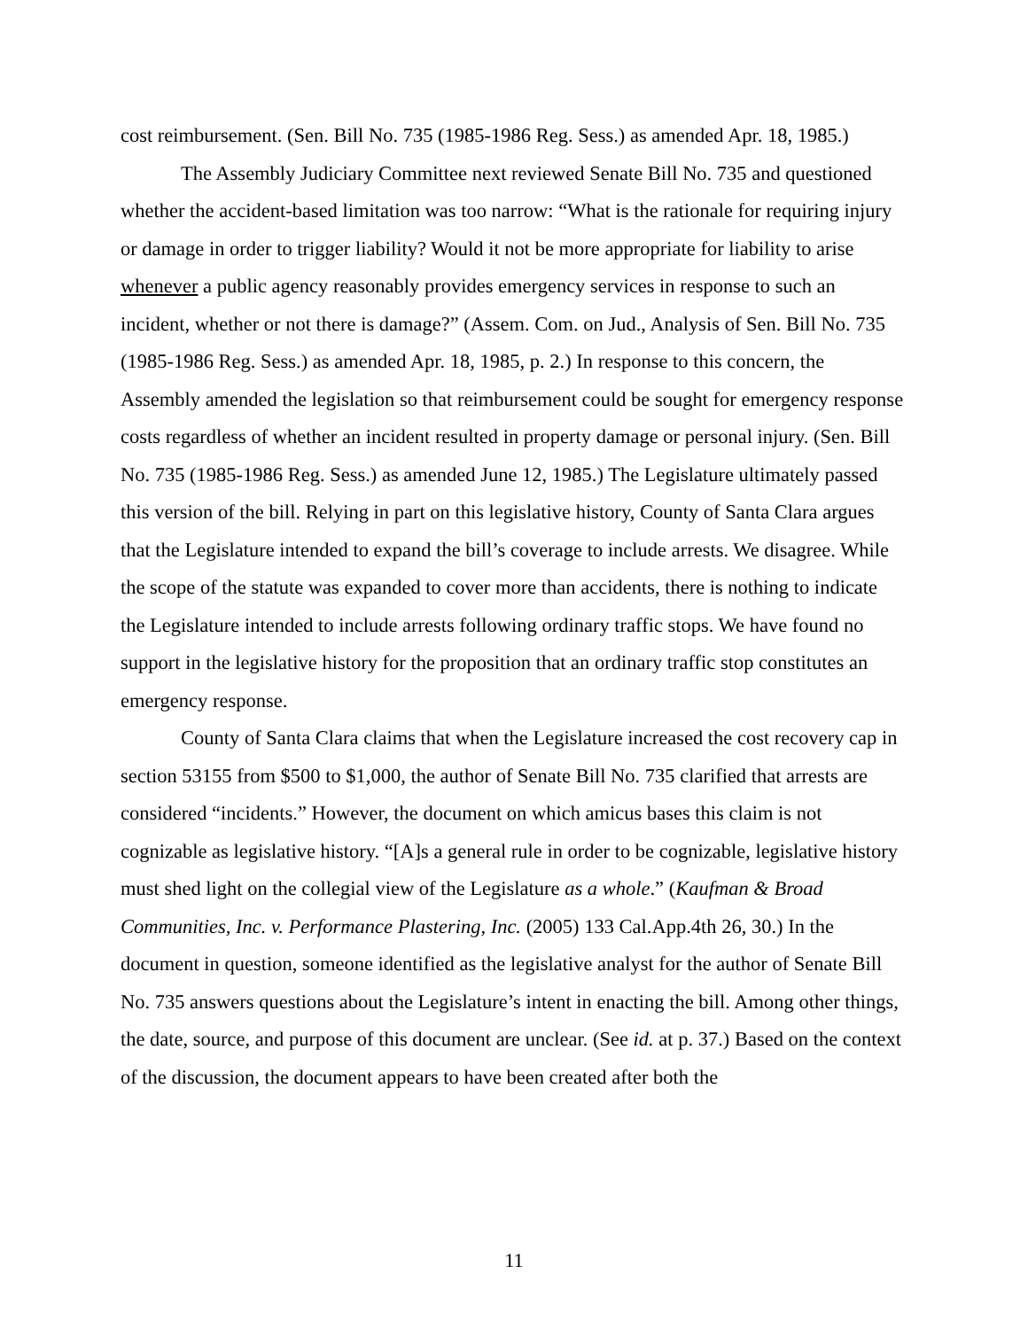cost reimbursement. (Sen. Bill No. 735 (1985-1986 Reg. Sess.) as amended Apr. 18, 1985.)
The Assembly Judiciary Committee next reviewed Senate Bill No. 735 and questioned whether the accident-based limitation was too narrow: “What is the rationale for requiring injury or damage in order to trigger liability? Would it not be more appropriate for liability to arise whenever a public agency reasonably provides emergency services in response to such an incident, whether or not there is damage?” (Assem. Com. on Jud., Analysis of Sen. Bill No. 735 (1985-1986 Reg. Sess.) as amended Apr. 18, 1985, p. 2.) In response to this concern, the Assembly amended the legislation so that reimbursement could be sought for emergency response costs regardless of whether an incident resulted in property damage or personal injury. (Sen. Bill No. 735 (1985-1986 Reg. Sess.) as amended June 12, 1985.) The Legislature ultimately passed this version of the bill. Relying in part on this legislative history, County of Santa Clara argues that the Legislature intended to expand the bill’s coverage to include arrests. We disagree. While the scope of the statute was expanded to cover more than accidents, there is nothing to indicate the Legislature intended to include arrests following ordinary traffic stops. We have found no support in the legislative history for the proposition that an ordinary traffic stop constitutes an emergency response.
County of Santa Clara claims that when the Legislature increased the cost recovery cap in section 53155 from $500 to $1,000, the author of Senate Bill No. 735 clarified that arrests are considered “incidents.” However, the document on which amicus bases this claim is not cognizable as legislative history. “[A]s a general rule in order to be cognizable, legislative history must shed light on the collegial view of the Legislature as a whole.” (Kaufman & Broad Communities, Inc. v. Performance Plastering, Inc. (2005) 133 Cal.App.4th 26, 30.) In the document in question, someone identified as the legislative analyst for the author of Senate Bill No. 735 answers questions about the Legislature’s intent in enacting the bill. Among other things, the date, source, and purpose of this document are unclear. (See id. at p. 37.) Based on the context of the discussion, the document appears to have been created after both the
11